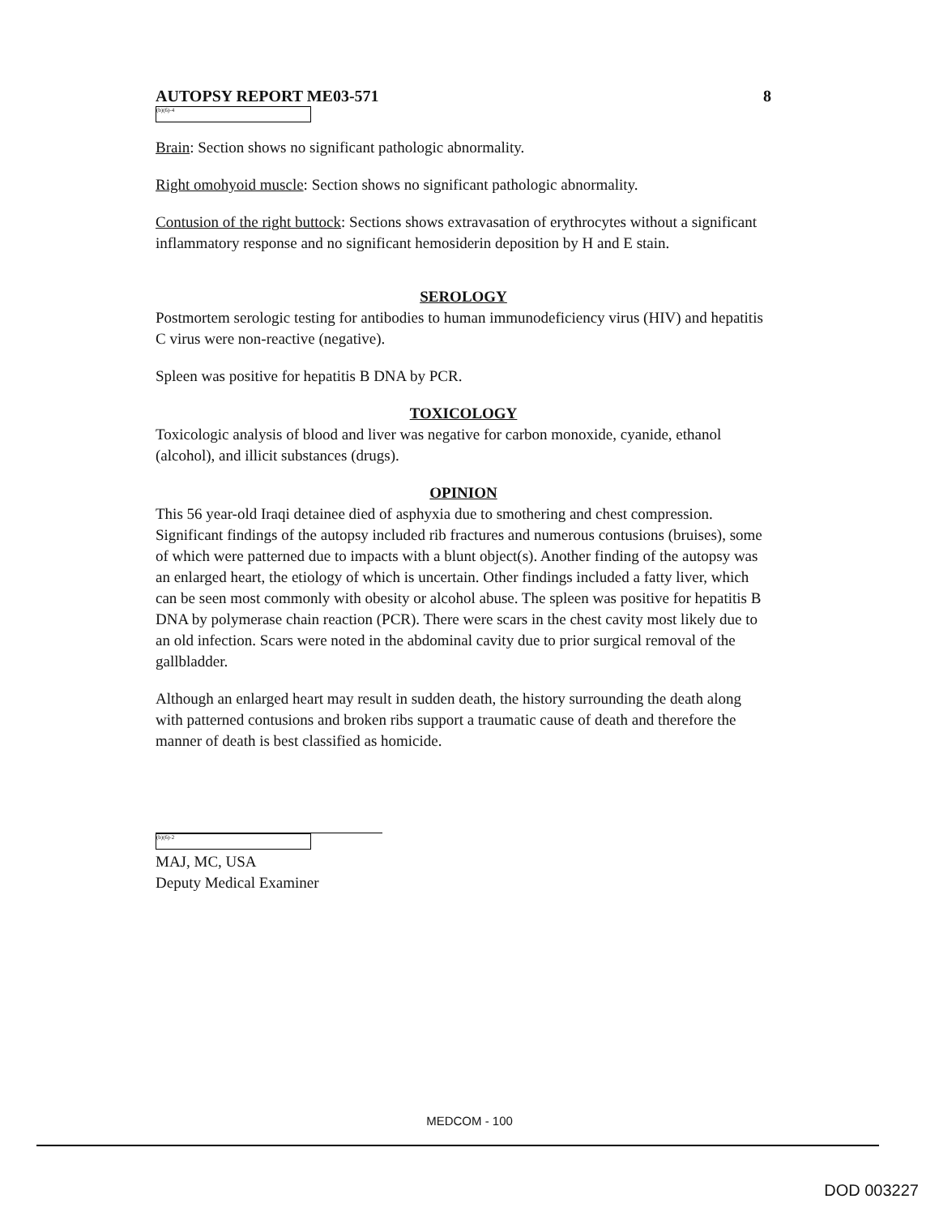AUTOPSY REPORT ME03-571 8
(b)(6)-4
Brain: Section shows no significant pathologic abnormality.
Right omohyoid muscle: Section shows no significant pathologic abnormality.
Contusion of the right buttock: Sections shows extravasation of erythrocytes without a significant inflammatory response and no significant hemosiderin deposition by H and E stain.
SEROLOGY
Postmortem serologic testing for antibodies to human immunodeficiency virus (HIV) and hepatitis C virus were non-reactive (negative).
Spleen was positive for hepatitis B DNA by PCR.
TOXICOLOGY
Toxicologic analysis of blood and liver was negative for carbon monoxide, cyanide, ethanol (alcohol), and illicit substances (drugs).
OPINION
This 56 year-old Iraqi detainee died of asphyxia due to smothering and chest compression. Significant findings of the autopsy included rib fractures and numerous contusions (bruises), some of which were patterned due to impacts with a blunt object(s). Another finding of the autopsy was an enlarged heart, the etiology of which is uncertain. Other findings included a fatty liver, which can be seen most commonly with obesity or alcohol abuse. The spleen was positive for hepatitis B DNA by polymerase chain reaction (PCR). There were scars in the chest cavity most likely due to an old infection. Scars were noted in the abdominal cavity due to prior surgical removal of the gallbladder.
Although an enlarged heart may result in sudden death, the history surrounding the death along with patterned contusions and broken ribs support a traumatic cause of death and therefore the manner of death is best classified as homicide.
(b)(6)-2
MAJ, MC, USA
Deputy Medical Examiner
MEDCOM - 100
DOD 003227